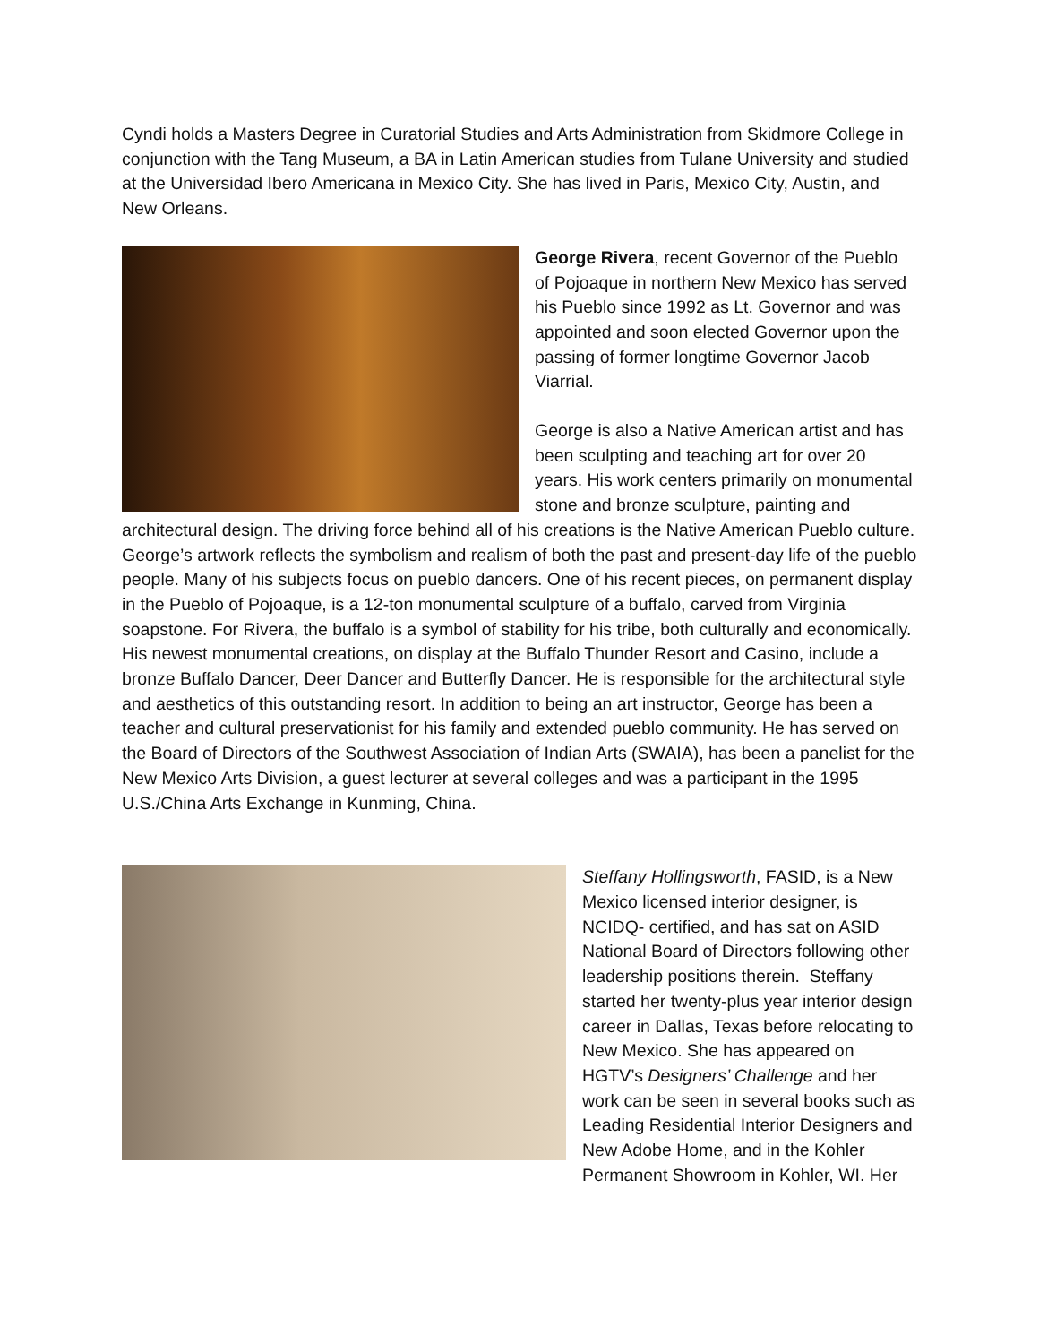Cyndi holds a Masters Degree in Curatorial Studies and Arts Administration from Skidmore College in conjunction with the Tang Museum, a BA in Latin American studies from Tulane University and studied at the Universidad Ibero Americana in Mexico City. She has lived in Paris, Mexico City, Austin, and New Orleans.
George Rivera, recent Governor of the Pueblo of Pojoaque in northern New Mexico has served his Pueblo since 1992 as Lt. Governor and was appointed and soon elected Governor upon the passing of former longtime Governor Jacob Viarrial.
George is also a Native American artist and has been sculpting and teaching art for over 20 years. His work centers primarily on monumental stone and bronze sculpture, painting and architectural design. The driving force behind all of his creations is the Native American Pueblo culture. George’s artwork reflects the symbolism and realism of both the past and present-day life of the pueblo people. Many of his subjects focus on pueblo dancers. One of his recent pieces, on permanent display in the Pueblo of Pojoaque, is a 12-ton monumental sculpture of a buffalo, carved from Virginia soapstone. For Rivera, the buffalo is a symbol of stability for his tribe, both culturally and economically. His newest monumental creations, on display at the Buffalo Thunder Resort and Casino, include a bronze Buffalo Dancer, Deer Dancer and Butterfly Dancer. He is responsible for the architectural style and aesthetics of this outstanding resort. In addition to being an art instructor, George has been a teacher and cultural preservationist for his family and extended pueblo community. He has served on the Board of Directors of the Southwest Association of Indian Arts (SWAIA), has been a panelist for the New Mexico Arts Division, a guest lecturer at several colleges and was a participant in the 1995 U.S./China Arts Exchange in Kunming, China.
Steffany Hollingsworth, FASID, is a New Mexico licensed interior designer, is NCIDQ- certified, and has sat on ASID National Board of Directors following other leadership positions therein. Steffany started her twenty-plus year interior design career in Dallas, Texas before relocating to New Mexico. She has appeared on HGTV’s Designers’ Challenge and her work can be seen in several books such as Leading Residential Interior Designers and New Adobe Home, and in the Kohler Permanent Showroom in Kohler, WI. Her